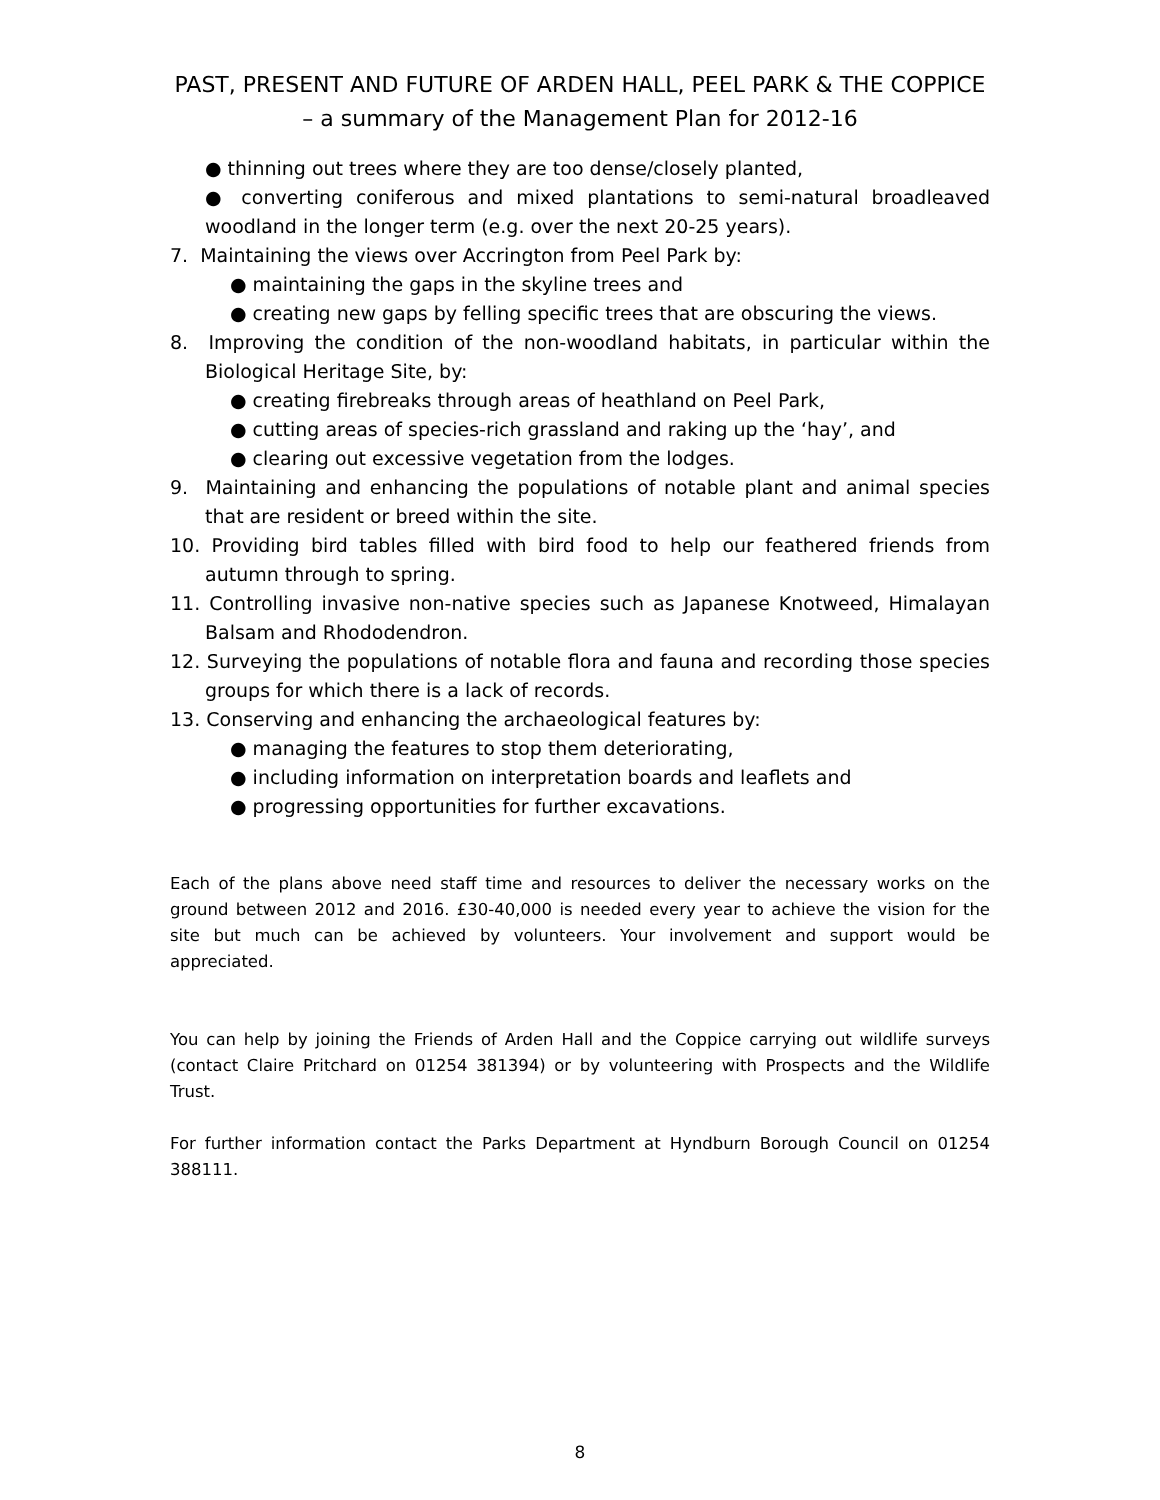PAST, PRESENT AND FUTURE OF ARDEN HALL, PEEL PARK & THE COPPICE – a summary of the Management Plan for 2012-16
● thinning out trees where they are too dense/closely planted,
● converting coniferous and mixed plantations to semi-natural broadleaved woodland in the longer term (e.g. over the next 20-25 years).
7. Maintaining the views over Accrington from Peel Park by:
● maintaining the gaps in the skyline trees and
● creating new gaps by felling specific trees that are obscuring the views.
8. Improving the condition of the non-woodland habitats, in particular within the Biological Heritage Site, by:
● creating firebreaks through areas of heathland on Peel Park,
● cutting areas of species-rich grassland and raking up the ‘hay’, and
● clearing out excessive vegetation from the lodges.
9. Maintaining and enhancing the populations of notable plant and animal species that are resident or breed within the site.
10. Providing bird tables filled with bird food to help our feathered friends from autumn through to spring.
11. Controlling invasive non-native species such as Japanese Knotweed, Himalayan Balsam and Rhododendron.
12. Surveying the populations of notable flora and fauna and recording those species groups for which there is a lack of records.
13. Conserving and enhancing the archaeological features by:
● managing the features to stop them deteriorating,
● including information on interpretation boards and leaflets and
● progressing opportunities for further excavations.
Each of the plans above need staff time and resources to deliver the necessary works on the ground between 2012 and 2016. £30-40,000 is needed every year to achieve the vision for the site but much can be achieved by volunteers. Your involvement and support would be appreciated.
You can help by joining the Friends of Arden Hall and the Coppice carrying out wildlife surveys (contact Claire Pritchard on 01254 381394) or by volunteering with Prospects and the Wildlife Trust.
For further information contact the Parks Department at Hyndburn Borough Council on 01254 388111.
8